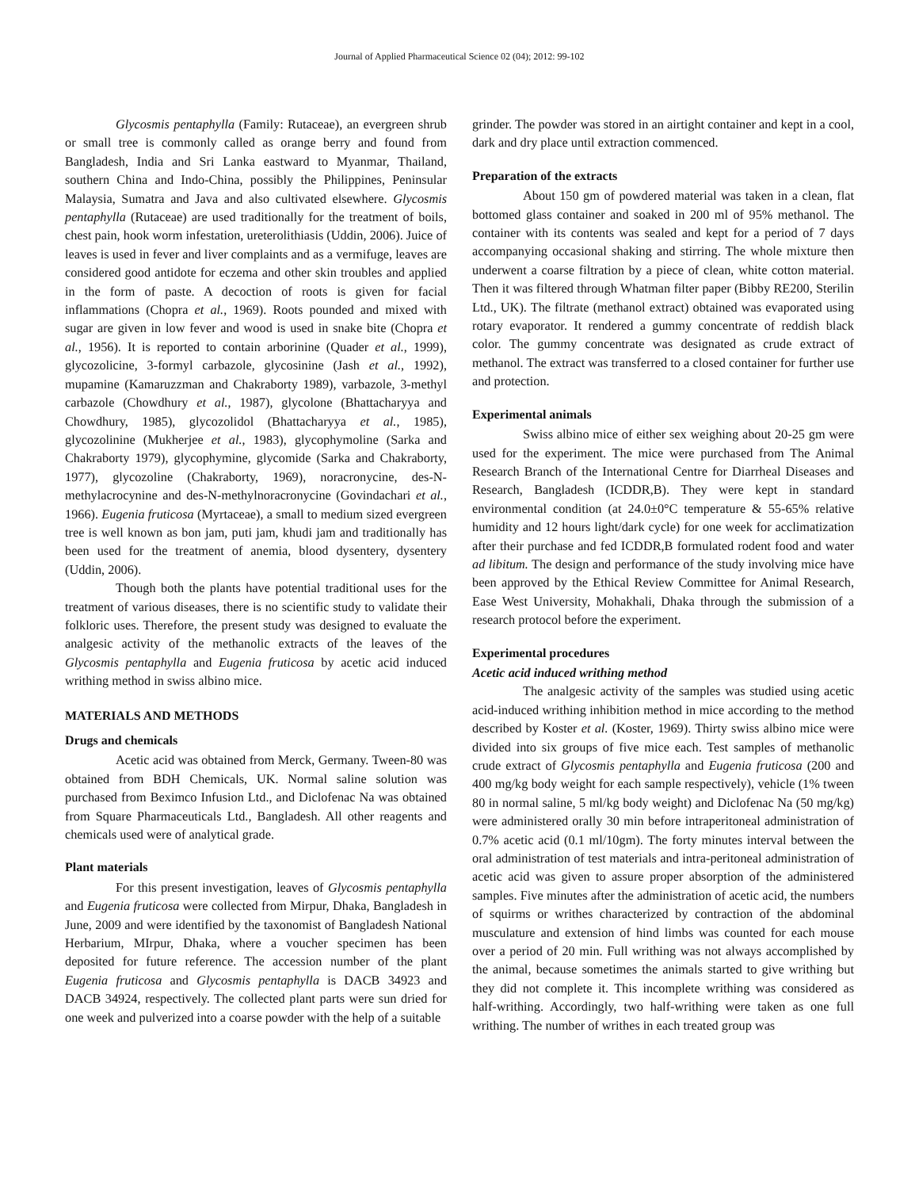Journal of Applied Pharmaceutical Science 02 (04); 2012: 99-102
Glycosmis pentaphylla (Family: Rutaceae), an evergreen shrub or small tree is commonly called as orange berry and found from Bangladesh, India and Sri Lanka eastward to Myanmar, Thailand, southern China and Indo-China, possibly the Philippines, Peninsular Malaysia, Sumatra and Java and also cultivated elsewhere. Glycosmis pentaphylla (Rutaceae) are used traditionally for the treatment of boils, chest pain, hook worm infestation, ureterolithiasis (Uddin, 2006). Juice of leaves is used in fever and liver complaints and as a vermifuge, leaves are considered good antidote for eczema and other skin troubles and applied in the form of paste. A decoction of roots is given for facial inflammations (Chopra et al., 1969). Roots pounded and mixed with sugar are given in low fever and wood is used in snake bite (Chopra et al., 1956). It is reported to contain arborinine (Quader et al., 1999), glycozolicine, 3-formyl carbazole, glycosinine (Jash et al., 1992), mupamine (Kamaruzzman and Chakraborty 1989), varbazole, 3-methyl carbazole (Chowdhury et al., 1987), glycolone (Bhattacharyya and Chowdhury, 1985), glycozolidol (Bhattacharyya et al., 1985), glycozolinine (Mukherjee et al., 1983), glycophymoline (Sarka and Chakraborty 1979), glycophymine, glycomide (Sarka and Chakraborty, 1977), glycozoline (Chakraborty, 1969), noracronycine, des-N-methylacrocynine and des-N-methylnoracronycine (Govindachari et al., 1966). Eugenia fruticosa (Myrtaceae), a small to medium sized evergreen tree is well known as bon jam, puti jam, khudi jam and traditionally has been used for the treatment of anemia, blood dysentery, dysentery (Uddin, 2006).
Though both the plants have potential traditional uses for the treatment of various diseases, there is no scientific study to validate their folkloric uses. Therefore, the present study was designed to evaluate the analgesic activity of the methanolic extracts of the leaves of the Glycosmis pentaphylla and Eugenia fruticosa by acetic acid induced writhing method in swiss albino mice.
MATERIALS AND METHODS
Drugs and chemicals
Acetic acid was obtained from Merck, Germany. Tween-80 was obtained from BDH Chemicals, UK. Normal saline solution was purchased from Beximco Infusion Ltd., and Diclofenac Na was obtained from Square Pharmaceuticals Ltd., Bangladesh. All other reagents and chemicals used were of analytical grade.
Plant materials
For this present investigation, leaves of Glycosmis pentaphylla and Eugenia fruticosa were collected from Mirpur, Dhaka, Bangladesh in June, 2009 and were identified by the taxonomist of Bangladesh National Herbarium, MIrpur, Dhaka, where a voucher specimen has been deposited for future reference. The accession number of the plant Eugenia fruticosa and Glycosmis pentaphylla is DACB 34923 and DACB 34924, respectively. The collected plant parts were sun dried for one week and pulverized into a coarse powder with the help of a suitable
grinder. The powder was stored in an airtight container and kept in a cool, dark and dry place until extraction commenced.
Preparation of the extracts
About 150 gm of powdered material was taken in a clean, flat bottomed glass container and soaked in 200 ml of 95% methanol. The container with its contents was sealed and kept for a period of 7 days accompanying occasional shaking and stirring. The whole mixture then underwent a coarse filtration by a piece of clean, white cotton material. Then it was filtered through Whatman filter paper (Bibby RE200, Sterilin Ltd., UK). The filtrate (methanol extract) obtained was evaporated using rotary evaporator. It rendered a gummy concentrate of reddish black color. The gummy concentrate was designated as crude extract of methanol. The extract was transferred to a closed container for further use and protection.
Experimental animals
Swiss albino mice of either sex weighing about 20-25 gm were used for the experiment. The mice were purchased from The Animal Research Branch of the International Centre for Diarrheal Diseases and Research, Bangladesh (ICDDR,B). They were kept in standard environmental condition (at 24.0±0°C temperature & 55-65% relative humidity and 12 hours light/dark cycle) for one week for acclimatization after their purchase and fed ICDDR,B formulated rodent food and water ad libitum. The design and performance of the study involving mice have been approved by the Ethical Review Committee for Animal Research, Ease West University, Mohakhali, Dhaka through the submission of a research protocol before the experiment.
Experimental procedures
Acetic acid induced writhing method
The analgesic activity of the samples was studied using acetic acid-induced writhing inhibition method in mice according to the method described by Koster et al. (Koster, 1969). Thirty swiss albino mice were divided into six groups of five mice each. Test samples of methanolic crude extract of Glycosmis pentaphylla and Eugenia fruticosa (200 and 400 mg/kg body weight for each sample respectively), vehicle (1% tween 80 in normal saline, 5 ml/kg body weight) and Diclofenac Na (50 mg/kg) were administered orally 30 min before intraperitoneal administration of 0.7% acetic acid (0.1 ml/10gm). The forty minutes interval between the oral administration of test materials and intra-peritoneal administration of acetic acid was given to assure proper absorption of the administered samples. Five minutes after the administration of acetic acid, the numbers of squirms or writhes characterized by contraction of the abdominal musculature and extension of hind limbs was counted for each mouse over a period of 20 min. Full writhing was not always accomplished by the animal, because sometimes the animals started to give writhing but they did not complete it. This incomplete writhing was considered as half-writhing. Accordingly, two half-writhing were taken as one full writhing. The number of writhes in each treated group was